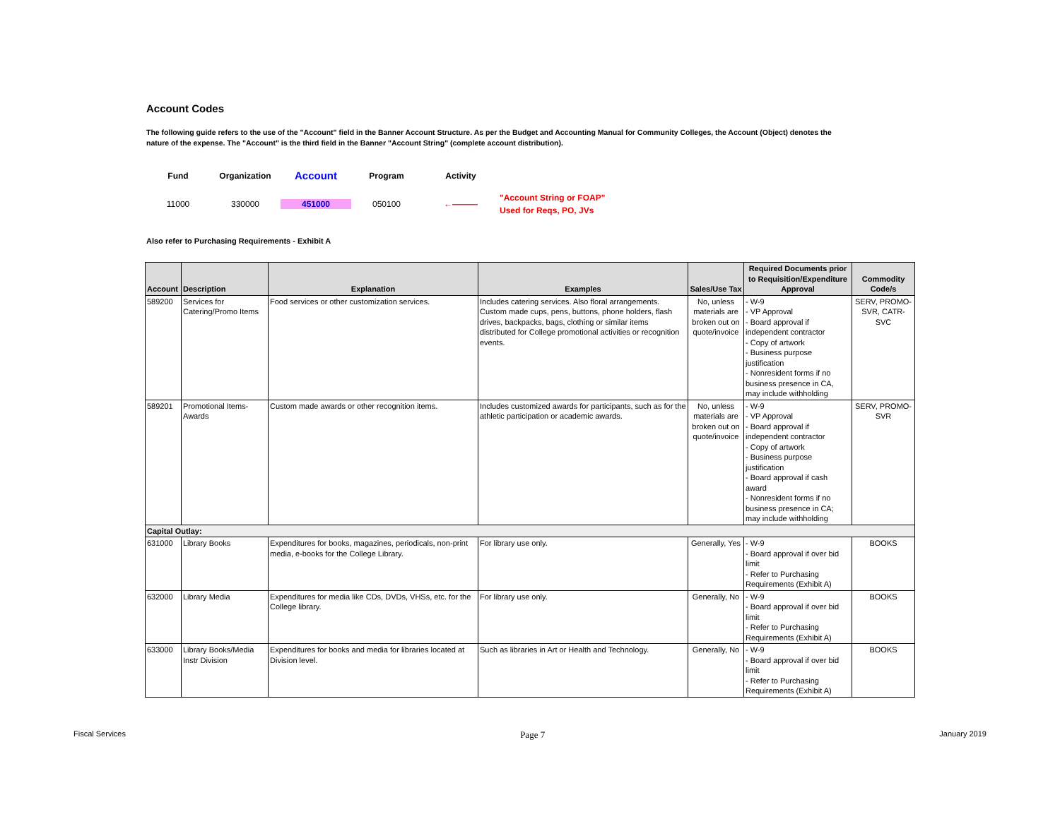Account Codes
The following guide refers to the use of the "Account" field in the Banner Account Structure. As per the Budget and Accounting Manual for Community Colleges, the Account (Object) denotes the
nature of the expense. The "Account" is the third field in the Banner "Account String" (complete account distribution).
Fund
Organization
Account
Program
Activity
11000
330000
451000
050100
←———
"Account String or FOAP"
Used for Reqs, PO, JVs
Also refer to Purchasing Requirements - Exhibit A
| Account | Description | Explanation | Examples | Sales/Use Tax | Required Documents prior to Requisition/Expenditure Approval | Commodity Code/s |
| --- | --- | --- | --- | --- | --- | --- |
| 589200 | Services for Catering/Promo Items | Food services or other customization services. | Includes catering services. Also floral arrangements. Custom made cups, pens, buttons, phone holders, flash drives, backpacks, bags, clothing or similar items distributed for College promotional activities or recognition events. | No, unless materials are broken out on quote/invoice | - W-9 - VP Approval - Board approval if independent contractor - Copy of artwork - Business purpose justification - Nonresident forms if no business presence in CA, may include withholding | SERV, PROMO-SVR, CATR-SVC |
| 589201 | Promotional Items-Awards | Custom made awards or other recognition items. | Includes customized awards for participants, such as for the athletic participation or academic awards. | No, unless materials are broken out on quote/invoice | - W-9 - VP Approval - Board approval if independent contractor - Copy of artwork - Business purpose justification - Board approval if cash award - Nonresident forms if no business presence in CA; may include withholding | SERV, PROMO-SVR |
| Capital Outlay: | | | | | | |
| 631000 | Library Books | Expenditures for books, magazines, periodicals, non-print media, e-books for the College Library. | For library use only. | Generally, Yes | - W-9 - Board approval if over bid limit - Refer to Purchasing Requirements (Exhibit A) | BOOKS |
| 632000 | Library Media | Expenditures for media like CDs, DVDs, VHSs, etc. for the College library. | For library use only. | Generally, No | - W-9 - Board approval if over bid limit - Refer to Purchasing Requirements (Exhibit A) | BOOKS |
| 633000 | Library Books/Media Instr Division | Expenditures for books and media for libraries located at Division level. | Such as libraries in Art or Health and Technology. | Generally, No | - W-9 - Board approval if over bid limit - Refer to Purchasing Requirements (Exhibit A) | BOOKS |
Fiscal Services Page 7 January 2019